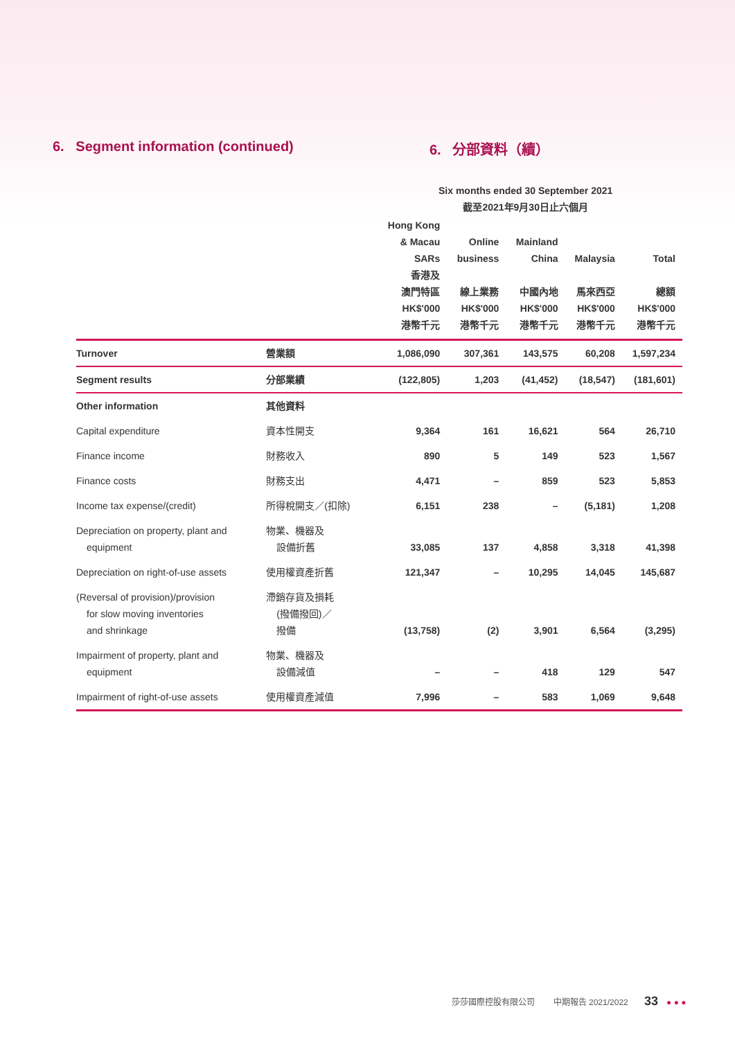6. Segment information (continued) 6. 分部資料（續）
| | | Six months ended 30 September 2021 截至2021年9月30日止六個月 | | | | |
| --- | --- | --- | --- | --- | --- | --- |
| | | Hong Kong & Macau SARs 香港及 澳門特區 HK$'000 港幣千元 | Online business 線上業務 HK$'000 港幣千元 | Mainland China 中國內地 HK$'000 港幣千元 | Malaysia 馬來西亞 HK$'000 港幣千元 | Total 總額 HK$'000 港幣千元 |
| Turnover | 營業額 | 1,086,090 | 307,361 | 143,575 | 60,208 | 1,597,234 |
| Segment results | 分部業績 | (122,805) | 1,203 | (41,452) | (18,547) | (181,601) |
| Other information | 其他資料 | | | | | |
| Capital expenditure | 資本性開支 | 9,364 | 161 | 16,621 | 564 | 26,710 |
| Finance income | 財務收入 | 890 | 5 | 149 | 523 | 1,567 |
| Finance costs | 財務支出 | 4,471 | – | 859 | 523 | 5,853 |
| Income tax expense/(credit) | 所得稅開支／(扣除) | 6,151 | 238 | – | (5,181) | 1,208 |
| Depreciation on property, plant and equipment | 物業、機器及 設備折舊 | 33,085 | 137 | 4,858 | 3,318 | 41,398 |
| Depreciation on right-of-use assets | 使用權資產折舊 | 121,347 | – | 10,295 | 14,045 | 145,687 |
| (Reversal of provision)/provision for slow moving inventories and shrinkage | 滯銷存貨及損耗 (撥備撥回)／ 撥備 | (13,758) | (2) | 3,901 | 6,564 | (3,295) |
| Impairment of property, plant and equipment | 物業、機器及 設備減值 | – | – | 418 | 129 | 547 |
| Impairment of right-of-use assets | 使用權資產減值 | 7,996 | – | 583 | 1,069 | 9,648 |
莎莎國際控股有限公司 中期報告 2021/2022 33 ● ● ●